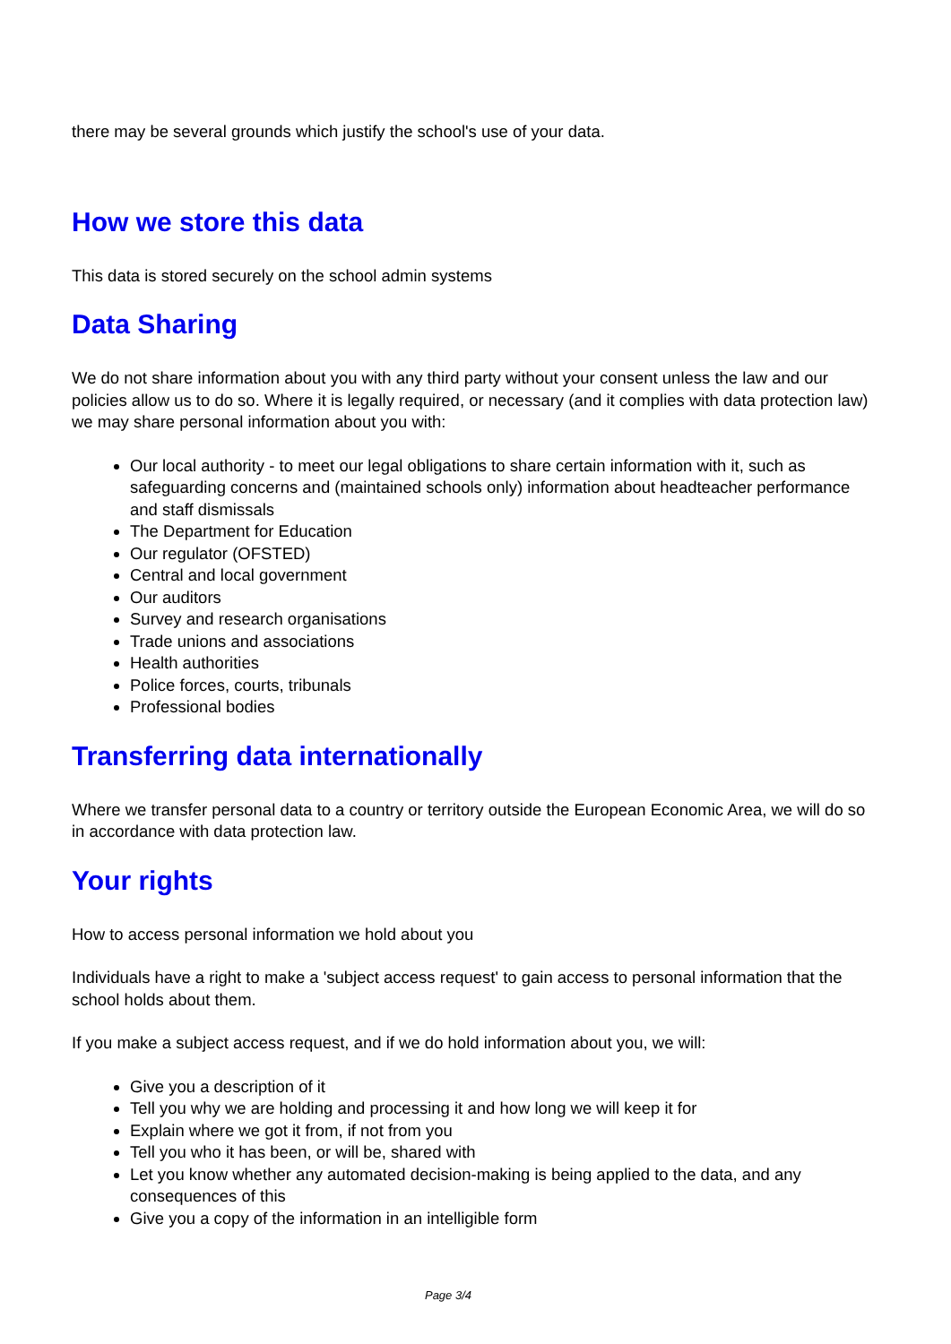there may be several grounds which justify the school's use of your data.
How we store this data
This data is stored securely on the school admin systems
Data Sharing
We do not share information about you with any third party without your consent unless the law and our policies allow us to do so. Where it is legally required, or necessary (and it complies with data protection law) we may share personal information about you with:
Our local authority - to meet our legal obligations to share certain information with it, such as safeguarding concerns and (maintained schools only) information about headteacher performance and staff dismissals
The Department for Education
Our regulator (OFSTED)
Central and local government
Our auditors
Survey and research organisations
Trade unions and associations
Health authorities
Police forces, courts, tribunals
Professional bodies
Transferring data internationally
Where we transfer personal data to a country or territory outside the European Economic Area, we will do so in accordance with data protection law.
Your rights
How to access personal information we hold about you
Individuals have a right to make a 'subject access request' to gain access to personal information that the school holds about them.
If you make a subject access request, and if we do hold information about you, we will:
Give you a description of it
Tell you why we are holding and processing it and how long we will keep it for
Explain where we got it from, if not from you
Tell you who it has been, or will be, shared with
Let you know whether any automated decision-making is being applied to the data, and any consequences of this
Give you a copy of the information in an intelligible form
Page 3/4